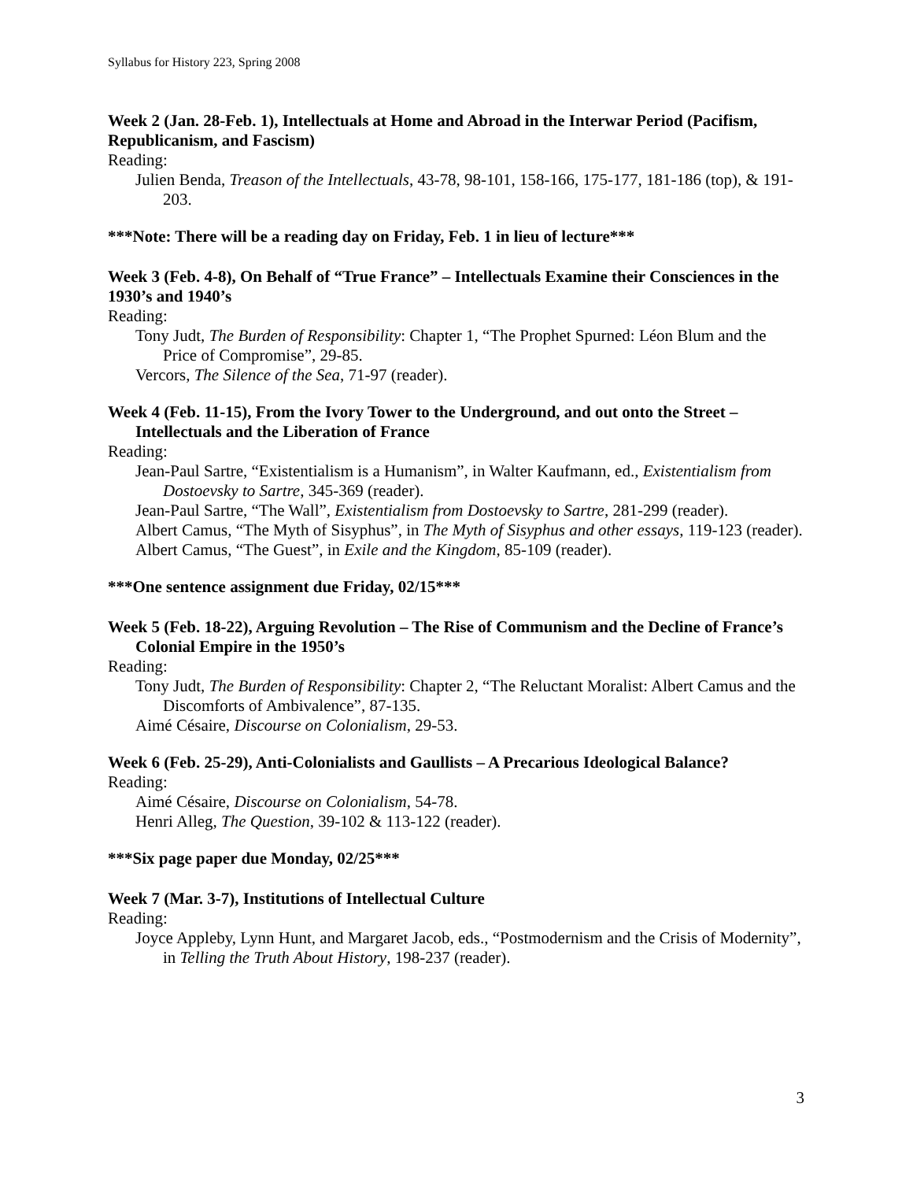Syllabus for History 223, Spring 2008
Week 2 (Jan. 28-Feb. 1), Intellectuals at Home and Abroad in the Interwar Period (Pacifism, Republicanism, and Fascism)
Reading:
Julien Benda, Treason of the Intellectuals, 43-78, 98-101, 158-166, 175-177, 181-186 (top), & 191-203.
***Note: There will be a reading day on Friday, Feb. 1 in lieu of lecture***
Week 3 (Feb. 4-8), On Behalf of “True France” – Intellectuals Examine their Consciences in the 1930’s and 1940’s
Reading:
Tony Judt, The Burden of Responsibility: Chapter 1, “The Prophet Spurned: Léon Blum and the Price of Compromise”, 29-85.
Vercors, The Silence of the Sea, 71-97 (reader).
Week 4 (Feb. 11-15), From the Ivory Tower to the Underground, and out onto the Street – Intellectuals and the Liberation of France
Reading:
Jean-Paul Sartre, “Existentialism is a Humanism”, in Walter Kaufmann, ed., Existentialism from Dostoevsky to Sartre, 345-369 (reader).
Jean-Paul Sartre, “The Wall”, Existentialism from Dostoevsky to Sartre, 281-299 (reader).
Albert Camus, “The Myth of Sisyphus”, in The Myth of Sisyphus and other essays, 119-123 (reader).
Albert Camus, “The Guest”, in Exile and the Kingdom, 85-109 (reader).
***One sentence assignment due Friday, 02/15***
Week 5 (Feb. 18-22), Arguing Revolution – The Rise of Communism and the Decline of France’s Colonial Empire in the 1950’s
Reading:
Tony Judt, The Burden of Responsibility: Chapter 2, “The Reluctant Moralist: Albert Camus and the Discomforts of Ambivalence”, 87-135.
Aimé Césaire, Discourse on Colonialism, 29-53.
Week 6 (Feb. 25-29), Anti-Colonialists and Gaullists – A Precarious Ideological Balance?
Reading:
Aimé Césaire, Discourse on Colonialism, 54-78.
Henri Alleg, The Question, 39-102 & 113-122 (reader).
***Six page paper due Monday, 02/25***
Week 7 (Mar. 3-7), Institutions of Intellectual Culture
Reading:
Joyce Appleby, Lynn Hunt, and Margaret Jacob, eds., “Postmodernism and the Crisis of Modernity”, in Telling the Truth About History, 198-237 (reader).
3